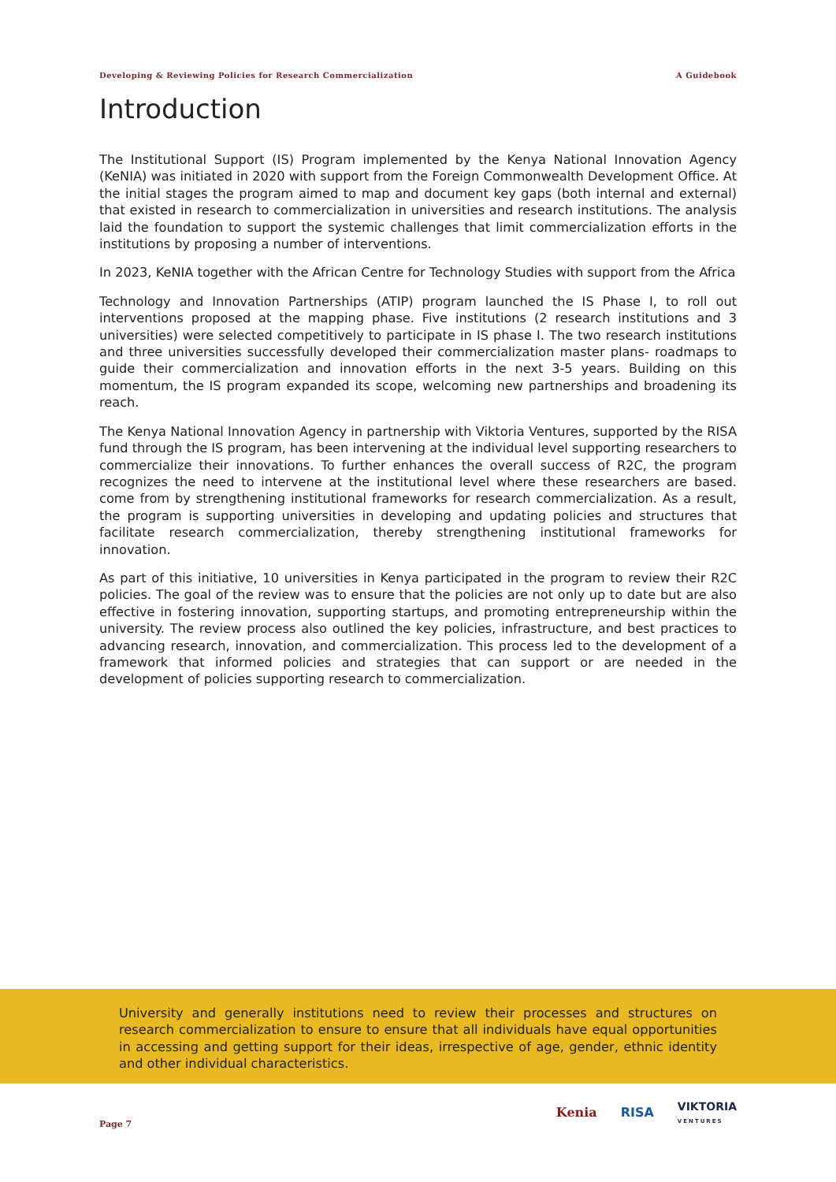Developing & Reviewing Policies for Research Commercialization A Guidebook
Introduction
The Institutional Support (IS) Program implemented by the Kenya National Innovation Agency (KeNIA) was initiated in 2020 with support from the Foreign Commonwealth Development Office. At the initial stages the program aimed to map and document key gaps (both internal and external) that existed in research to commercialization in universities and research institutions. The analysis laid the foundation to support the systemic challenges that limit commercialization efforts in the institutions by proposing a number of interventions.
In 2023, KeNIA together with the African Centre for Technology Studies with support from the Africa
Technology and Innovation Partnerships (ATIP) program launched the IS Phase I, to roll out interventions proposed at the mapping phase. Five institutions (2 research institutions and 3 universities) were selected competitively to participate in IS phase I. The two research institutions and three universities successfully developed their commercialization master plans- roadmaps to guide their commercialization and innovation efforts in the next 3-5 years. Building on this momentum, the IS program expanded its scope, welcoming new partnerships and broadening its reach.
The Kenya National Innovation Agency in partnership with Viktoria Ventures, supported by the RISA fund through the IS program, has been intervening at the individual level supporting researchers to commercialize their innovations. To further enhances the overall success of R2C, the program recognizes the need to intervene at the institutional level where these researchers are based. come from by strengthening institutional frameworks for research commercialization. As a result, the program is supporting universities in developing and updating policies and structures that facilitate research commercialization, thereby strengthening institutional frameworks for innovation.
As part of this initiative, 10 universities in Kenya participated in the program to review their R2C policies. The goal of the review was to ensure that the policies are not only up to date but are also effective in fostering innovation, supporting startups, and promoting entrepreneurship within the university. The review process also outlined the key policies, infrastructure, and best practices to advancing research, innovation, and commercialization. This process led to the development of a framework that informed policies and strategies that can support or are needed in the development of policies supporting research to commercialization.
University and generally institutions need to review their processes and structures on research commercialization to ensure to ensure that all individuals have equal opportunities in accessing and getting support for their ideas, irrespective of age, gender, ethnic identity and other individual characteristics.
Page 7
Kenia RISA VIKTORIA
VENTURES